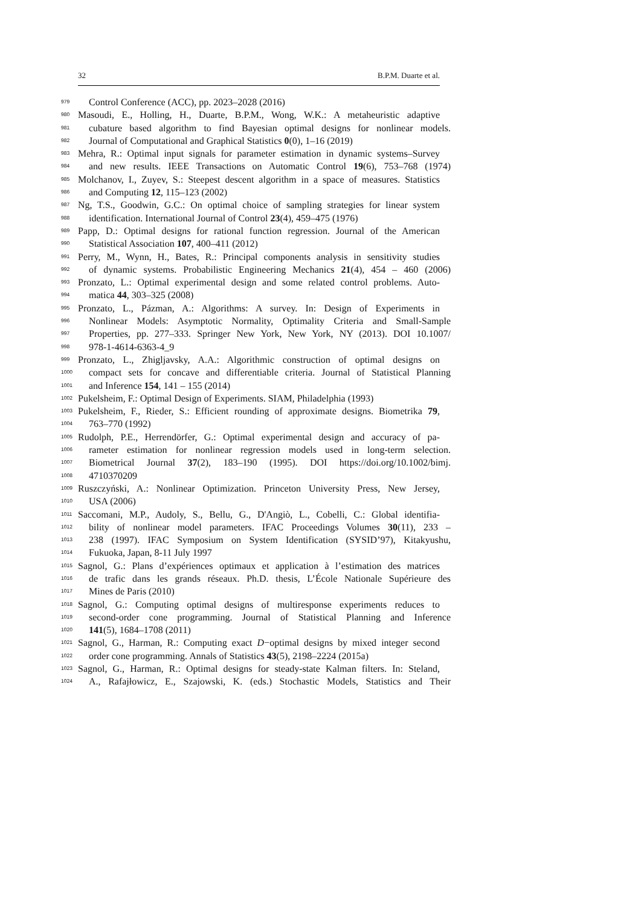32 B.P.M. Duarte et al.
979
Control Conference (ACC), pp. 2023–2028 (2016)
980
Masoudi, E., Holling, H., Duarte, B.P.M., Wong, W.K.: A metaheuristic adaptive
981
cubature based algorithm to find Bayesian optimal designs for nonlinear models.
982
Journal of Computational and Graphical Statistics 0(0), 1–16 (2019)
983
Mehra, R.: Optimal input signals for parameter estimation in dynamic systems–Survey
984
and new results. IEEE Transactions on Automatic Control 19(6), 753–768 (1974)
985
Molchanov, I., Zuyev, S.: Steepest descent algorithm in a space of measures. Statistics
986
and Computing 12, 115–123 (2002)
987
Ng, T.S., Goodwin, G.C.: On optimal choice of sampling strategies for linear system
988
identification. International Journal of Control 23(4), 459–475 (1976)
989
Papp, D.: Optimal designs for rational function regression. Journal of the American
990
Statistical Association 107, 400–411 (2012)
991
Perry, M., Wynn, H., Bates, R.: Principal components analysis in sensitivity studies
992
of dynamic systems. Probabilistic Engineering Mechanics 21(4), 454 – 460 (2006)
993
Pronzato, L.: Optimal experimental design and some related control problems. Auto-
994
matica 44, 303–325 (2008)
995
Pronzato, L., Pázman, A.: Algorithms: A survey. In: Design of Experiments in
996
Nonlinear Models: Asymptotic Normality, Optimality Criteria and Small-Sample
997
Properties, pp. 277–333. Springer New York, New York, NY (2013). DOI 10.1007/
998
978-1-4614-6363-4_9
999
Pronzato, L., Zhigljavsky, A.A.: Algorithmic construction of optimal designs on
1000
compact sets for concave and differentiable criteria. Journal of Statistical Planning
1001
and Inference 154, 141 – 155 (2014)
1002
Pukelsheim, F.: Optimal Design of Experiments. SIAM, Philadelphia (1993)
1003
Pukelsheim, F., Rieder, S.: Efficient rounding of approximate designs. Biometrika 79,
1004
763–770 (1992)
1005
Rudolph, P.E., Herrendörfer, G.: Optimal experimental design and accuracy of pa-
1006
rameter estimation for nonlinear regression models used in long-term selection.
1007
Biometrical Journal 37(2), 183–190 (1995). DOI https://doi.org/10.1002/bimj.
1008
4710370209
1009
Ruszczyński, A.: Nonlinear Optimization. Princeton University Press, New Jersey,
1010
USA (2006)
1011
Saccomani, M.P., Audoly, S., Bellu, G., D'Angiò, L., Cobelli, C.: Global identifia-
1012
bility of nonlinear model parameters. IFAC Proceedings Volumes 30(11), 233 –
1013
238 (1997). IFAC Symposium on System Identification (SYSID’97), Kitakyushu,
1014
Fukuoka, Japan, 8-11 July 1997
1015
Sagnol, G.: Plans d’expériences optimaux et application à l’estimation des matrices
1016
de trafic dans les grands réseaux. Ph.D. thesis, L’École Nationale Supérieure des
1017
Mines de Paris (2010)
1018
Sagnol, G.: Computing optimal designs of multiresponse experiments reduces to
1019
second-order cone programming. Journal of Statistical Planning and Inference
1020
141(5), 1684–1708 (2011)
1021
Sagnol, G., Harman, R.: Computing exact D−optimal designs by mixed integer second
1022
order cone programming. Annals of Statistics 43(5), 2198–2224 (2015a)
1023
Sagnol, G., Harman, R.: Optimal designs for steady-state Kalman filters. In: Steland,
1024
A., Rafajłowicz, E., Szajowski, K. (eds.) Stochastic Models, Statistics and Their